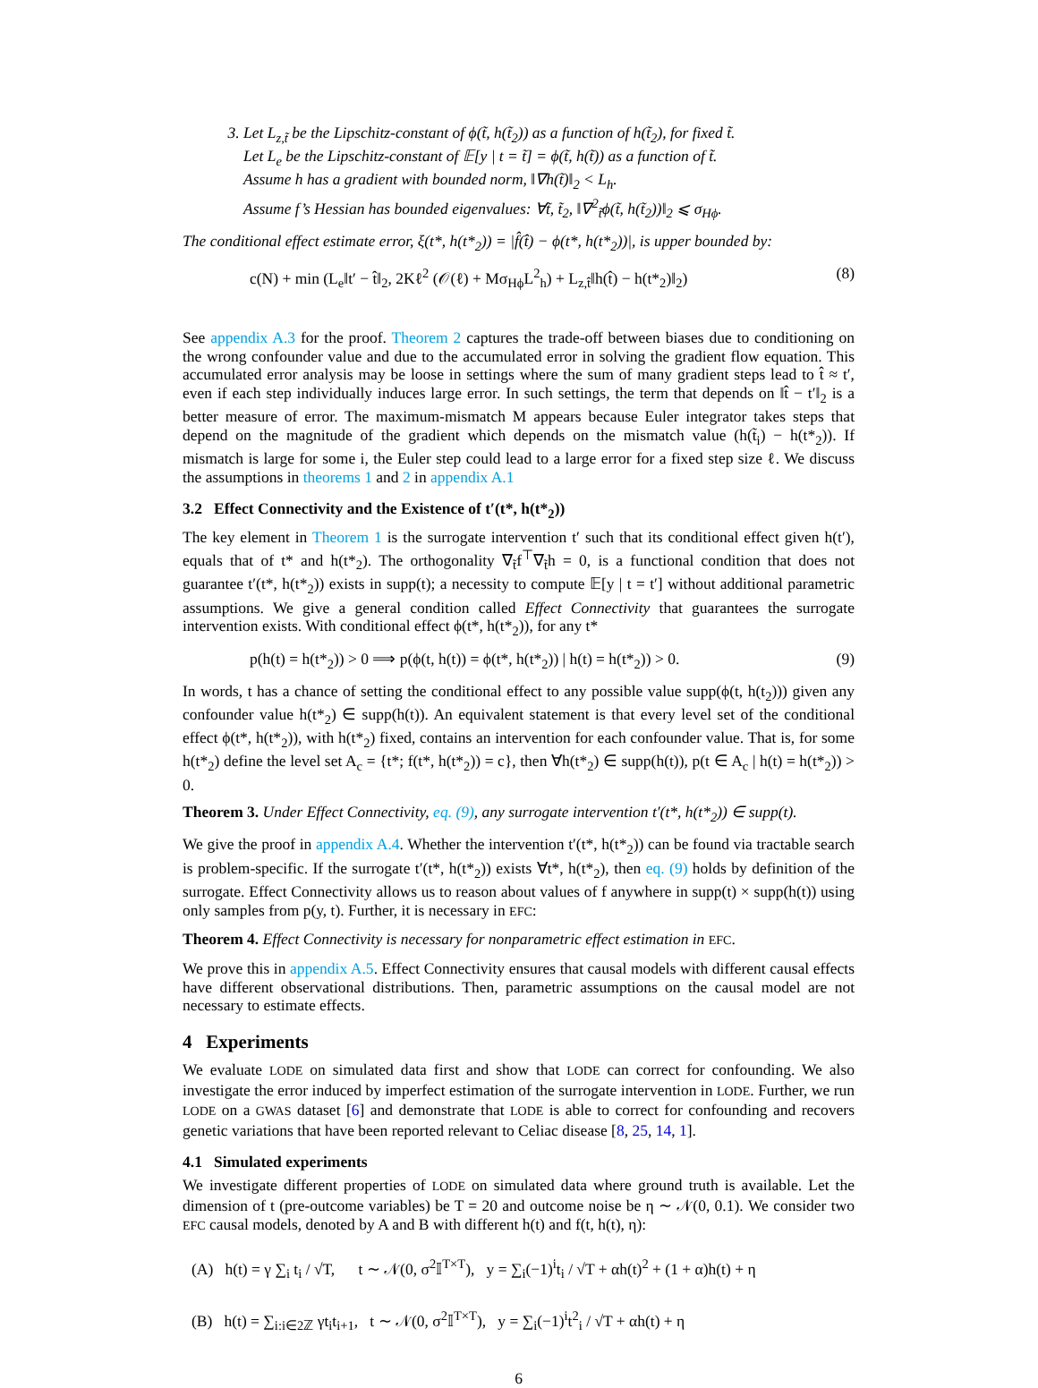3. Let L<sub>z,t̃</sub> be the Lipschitz-constant of ϕ(t̃, h(t̃<sub>2</sub>)) as a function of h(t̃<sub>2</sub>), for fixed t̃.
Let L<sub>e</sub> be the Lipschitz-constant of 𝔼[y | t = t̃] = ϕ(t̃, h(t̃)) as a function of t̃.
Assume h has a gradient with bounded norm, ‖∇h(t̃)‖<sub>2</sub> < L<sub>h</sub>.
Assume f’s Hessian has bounded eigenvalues: ∀t̃, t̃<sub>2</sub>, ‖∇<sup>2</sup><sub>t̃</sub>ϕ(t̃, h(t̃<sub>2</sub>))‖<sub>2</sub> ⩽ σ<sub>Hϕ</sub>.
The conditional effect estimate error, ξ(t*, h(t*<sub>2</sub>)) = |f̂(t̂) − ϕ(t*, h(t*<sub>2</sub>))|, is upper bounded by:
c(N) + min (L<sub>e</sub>‖t′ − t̂‖<sub>2</sub>, 2Kℓ<sup>2</sup> (𝒪(ℓ) + Mσ<sub>Hϕ</sub>L<sup>2</sup><sub>h</sub>) + L<sub>z,t̂</sub>‖h(t̂) − h(t*<sub>2</sub>)‖<sub>2</sub>) (8)
See appendix A.3 for the proof. Theorem 2 captures the trade-off between biases due to conditioning on the wrong confounder value and due to the accumulated error in solving the gradient flow equation. This accumulated error analysis may be loose in settings where the sum of many gradient steps lead to t̂ ≈ t′, even if each step individually induces large error. In such settings, the term that depends on ‖t̂ − t′‖<sub>2</sub> is a better measure of error. The maximum-mismatch M appears because Euler integrator takes steps that depend on the magnitude of the gradient which depends on the mismatch value (h(t̃<sub>i</sub>) − h(t*<sub>2</sub>)). If mismatch is large for some i, the Euler step could lead to a large error for a fixed step size ℓ. We discuss the assumptions in theorems 1 and 2 in appendix A.1
3.2 Effect Connectivity and the Existence of t′(t*, h(t*<sub>2</sub>))
The key element in Theorem 1 is the surrogate intervention t′ such that its conditional effect given h(t′), equals that of t* and h(t*<sub>2</sub>). The orthogonality ∇<sub>t̃</sub>f<sup>⊤</sup>∇<sub>t̃</sub>h = 0, is a functional condition that does not guarantee t′(t*, h(t*<sub>2</sub>)) exists in supp(t); a necessity to compute 𝔼[y | t = t′] without additional parametric assumptions. We give a general condition called Effect Connectivity that guarantees the surrogate intervention exists. With conditional effect ϕ(t*, h(t*<sub>2</sub>)), for any t*
p(h(t) = h(t*<sub>2</sub>)) > 0 ⟹ p(ϕ(t, h(t)) = ϕ(t*, h(t*<sub>2</sub>)) | h(t) = h(t*<sub>2</sub>)) > 0. (9)
In words, t has a chance of setting the conditional effect to any possible value supp(ϕ(t, h(t<sub>2</sub>))) given any confounder value h(t*<sub>2</sub>) ∈ supp(h(t)). An equivalent statement is that every level set of the conditional effect ϕ(t*, h(t*<sub>2</sub>)), with h(t*<sub>2</sub>) fixed, contains an intervention for each confounder value. That is, for some h(t*<sub>2</sub>) define the level set A<sub>c</sub> = {t*; f(t*, h(t*<sub>2</sub>)) = c}, then ∀h(t*<sub>2</sub>) ∈ supp(h(t)), p(t ∈ A<sub>c</sub> | h(t) = h(t*<sub>2</sub>)) > 0.
Theorem 3. Under Effect Connectivity, eq. (9), any surrogate intervention t′(t*, h(t*<sub>2</sub>)) ∈ supp(t).
We give the proof in appendix A.4. Whether the intervention t′(t*, h(t*<sub>2</sub>)) can be found via tractable search is problem-specific. If the surrogate t′(t*, h(t*<sub>2</sub>)) exists ∀t*, h(t*<sub>2</sub>), then eq. (9) holds by definition of the surrogate. Effect Connectivity allows us to reason about values of f anywhere in supp(t) × supp(h(t)) using only samples from p(y, t). Further, it is necessary in EFC:
Theorem 4. Effect Connectivity is necessary for nonparametric effect estimation in EFC.
We prove this in appendix A.5. Effect Connectivity ensures that causal models with different causal effects have different observational distributions. Then, parametric assumptions on the causal model are not necessary to estimate effects.
4 Experiments
We evaluate LODE on simulated data first and show that LODE can correct for confounding. We also investigate the error induced by imperfect estimation of the surrogate intervention in LODE. Further, we run LODE on a GWAS dataset [6] and demonstrate that LODE is able to correct for confounding and recovers genetic variations that have been reported relevant to Celiac disease [8, 25, 14, 1].
4.1 Simulated experiments
We investigate different properties of LODE on simulated data where ground truth is available. Let the dimension of t (pre-outcome variables) be T = 20 and outcome noise be η ∼ 𝒩(0, 0.1). We consider two EFC causal models, denoted by A and B with different h(t) and f(t, h(t), η):
(A) h(t) = γ ∑<sub>i</sub> t<sub>i</sub> / √T, t ∼ 𝒩(0, σ<sup>2</sup>𝕀<sup>T×T</sup>), y = ∑<sub>i</sub>(−1)<sup>i</sup>t<sub>i</sub> / √T + αh(t)<sup>2</sup> + (1 + α)h(t) + η
(B) h(t) = ∑<sub>i:i∈2ℤ</sub> γt<sub>i</sub>t<sub>i+1</sub>, t ∼ 𝒩(0, σ<sup>2</sup>𝕀<sup>T×T</sup>), y = ∑<sub>i</sub>(−1)<sup>i</sup>t<sup>2</sup><sub>i</sub> / √T + αh(t) + η
6